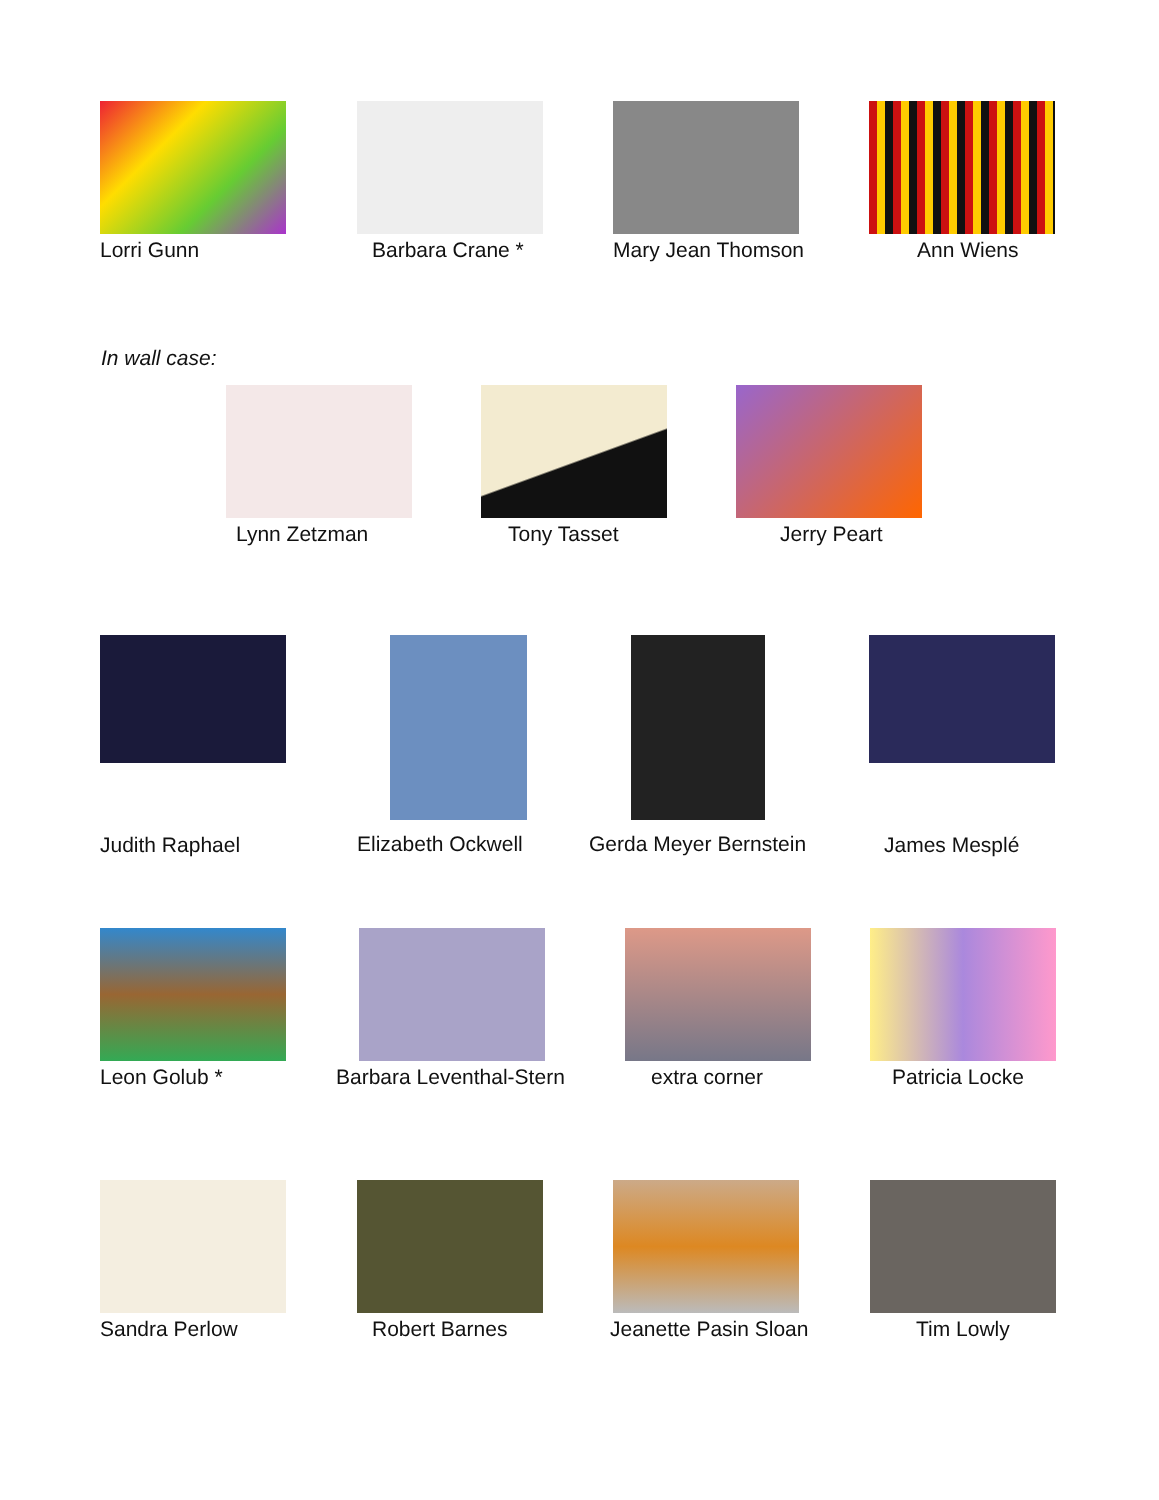Lorri Gunn Barbara Crane * Mary Jean Thomson Ann Wiens
In wall case:
Lynn Zetzman Tony Tasset Jerry Peart
Judith Raphael Elizabeth Ockwell Gerda Meyer Bernstein James Mesplé
Leon Golub * Barbara Leventhal-Stern extra corner Patricia Locke
Sandra Perlow Robert Barnes Jeanette Pasin Sloan Tim Lowly